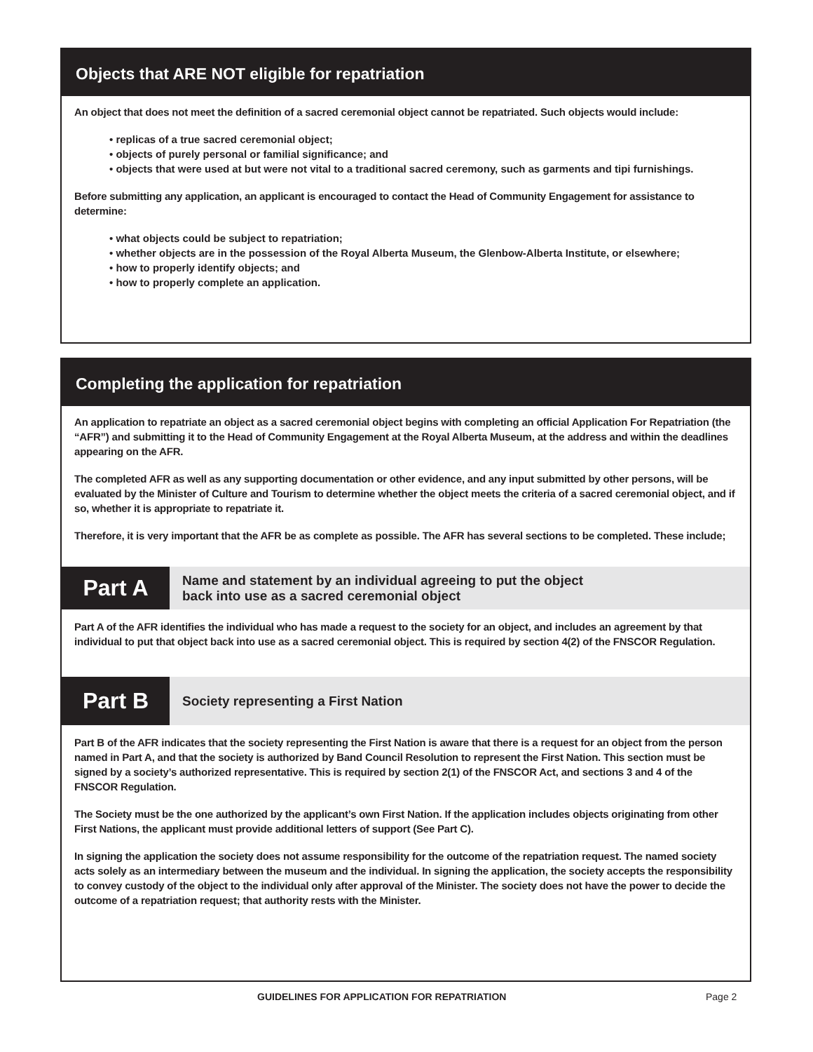Objects that ARE NOT eligible for repatriation
An object that does not meet the definition of a sacred ceremonial object cannot be repatriated. Such objects would include:
• replicas of a true sacred ceremonial object;
• objects of purely personal or familial significance; and
• objects that were used at but were not vital to a traditional sacred ceremony, such as garments and tipi furnishings.
Before submitting any application, an applicant is encouraged to contact the Head of Community Engagement for assistance to determine:
• what objects could be subject to repatriation;
• whether objects are in the possession of the Royal Alberta Museum, the Glenbow-Alberta Institute, or elsewhere;
• how to properly identify objects; and
• how to properly complete an application.
Completing the application for repatriation
An application to repatriate an object as a sacred ceremonial object begins with completing an official Application For Repatriation (the “AFR”) and submitting it to the Head of Community Engagement at the Royal Alberta Museum, at the address and within the deadlines appearing on the AFR.
The completed AFR as well as any supporting documentation or other evidence, and any input submitted by other persons, will be evaluated by the Minister of Culture and Tourism to determine whether the object meets the criteria of a sacred ceremonial object, and if so, whether it is appropriate to repatriate it.
Therefore, it is very important that the AFR be as complete as possible. The AFR has several sections to be completed. These include;
Part A
Name and statement by an individual agreeing to put the object
back into use as a sacred ceremonial object
Part A of the AFR identifies the individual who has made a request to the society for an object, and includes an agreement by that individual to put that object back into use as a sacred ceremonial object. This is required by section 4(2) of the FNSCOR Regulation.
Part B
Society representing a First Nation
Part B of the AFR indicates that the society representing the First Nation is aware that there is a request for an object from the person named in Part A, and that the society is authorized by Band Council Resolution to represent the First Nation. This section must be signed by a society’s authorized representative. This is required by section 2(1) of the FNSCOR Act, and sections 3 and 4 of the FNSCOR Regulation.
The Society must be the one authorized by the applicant’s own First Nation. If the application includes objects originating from other First Nations, the applicant must provide additional letters of support (See Part C).
In signing the application the society does not assume responsibility for the outcome of the repatriation request. The named society acts solely as an intermediary between the museum and the individual. In signing the application, the society accepts the responsibility to convey custody of the object to the individual only after approval of the Minister. The society does not have the power to decide the outcome of a repatriation request; that authority rests with the Minister.
GUIDELINES FOR APPLICATION FOR REPATRIATION Page 2